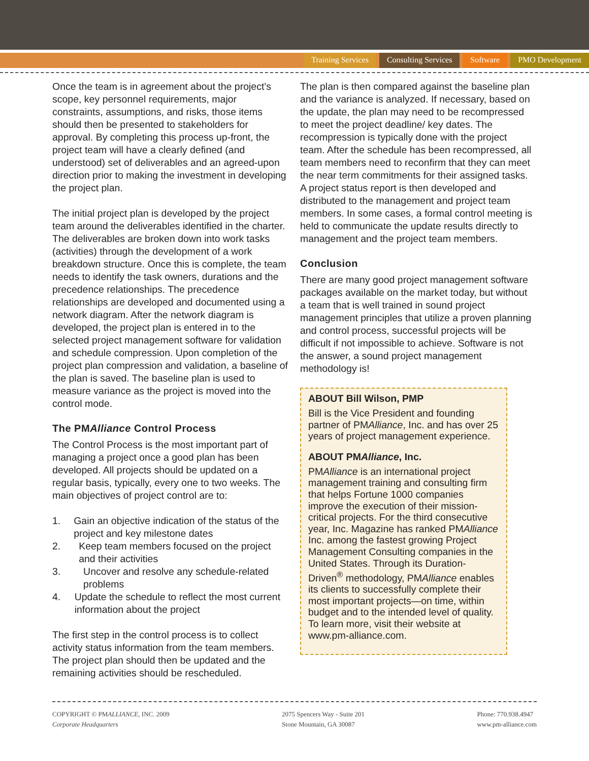Training Services Consulting Services Software PMO Development
Once the team is in agreement about the project’s scope, key personnel requirements, major constraints, assumptions, and risks, those items should then be presented to stakeholders for approval. By completing this process up-front, the project team will have a clearly defined (and understood) set of deliverables and an agreed-upon direction prior to making the investment in developing the project plan.
The initial project plan is developed by the project team around the deliverables identified in the charter. The deliverables are broken down into work tasks (activities) through the development of a work breakdown structure. Once this is complete, the team needs to identify the task owners, durations and the precedence relationships. The precedence relationships are developed and documented using a network diagram. After the network diagram is developed, the project plan is entered in to the selected project management software for validation and schedule compression. Upon completion of the project plan compression and validation, a baseline of the plan is saved. The baseline plan is used to measure variance as the project is moved into the control mode.
The PMAlliance Control Process
The Control Process is the most important part of managing a project once a good plan has been developed. All projects should be updated on a regular basis, typically, every one to two weeks. The main objectives of project control are to:
1. Gain an objective indication of the status of the project and key milestone dates
2. Keep team members focused on the project and their activities
3. Uncover and resolve any schedule-related problems
4. Update the schedule to reflect the most current information about the project
The first step in the control process is to collect activity status information from the team members. The project plan should then be updated and the remaining activities should be rescheduled.
The plan is then compared against the baseline plan and the variance is analyzed. If necessary, based on the update, the plan may need to be recompressed to meet the project deadline/ key dates. The recompression is typically done with the project team. After the schedule has been recompressed, all team members need to reconfirm that they can meet the near term commitments for their assigned tasks. A project status report is then developed and distributed to the management and project team members. In some cases, a formal control meeting is held to communicate the update results directly to management and the project team members.
Conclusion
There are many good project management software packages available on the market today, but without a team that is well trained in sound project management principles that utilize a proven planning and control process, successful projects will be difficult if not impossible to achieve. Software is not the answer, a sound project management methodology is!
ABOUT Bill Wilson, PMP
Bill is the Vice President and founding partner of PMAlliance, Inc. and has over 25 years of project management experience.
ABOUT PMAlliance, Inc.
PMAlliance is an international project management training and consulting firm that helps Fortune 1000 companies improve the execution of their mission-critical projects. For the third consecutive year, Inc. Magazine has ranked PMAlliance Inc. among the fastest growing Project Management Consulting companies in the United States. Through its Duration-Driven<sup>®</sup> methodology, PMAlliance enables its clients to successfully complete their most important projects—on time, within budget and to the intended level of quality. To learn more, visit their website at www.pm-alliance.com.
COPYRIGHT © PMALLIANCE, INC. 2009
Corporate Headquarters
2075 Spencers Way - Suite 201
Stone Mountain, GA 30087
Phone: 770.938.4947
www.pm-alliance.com